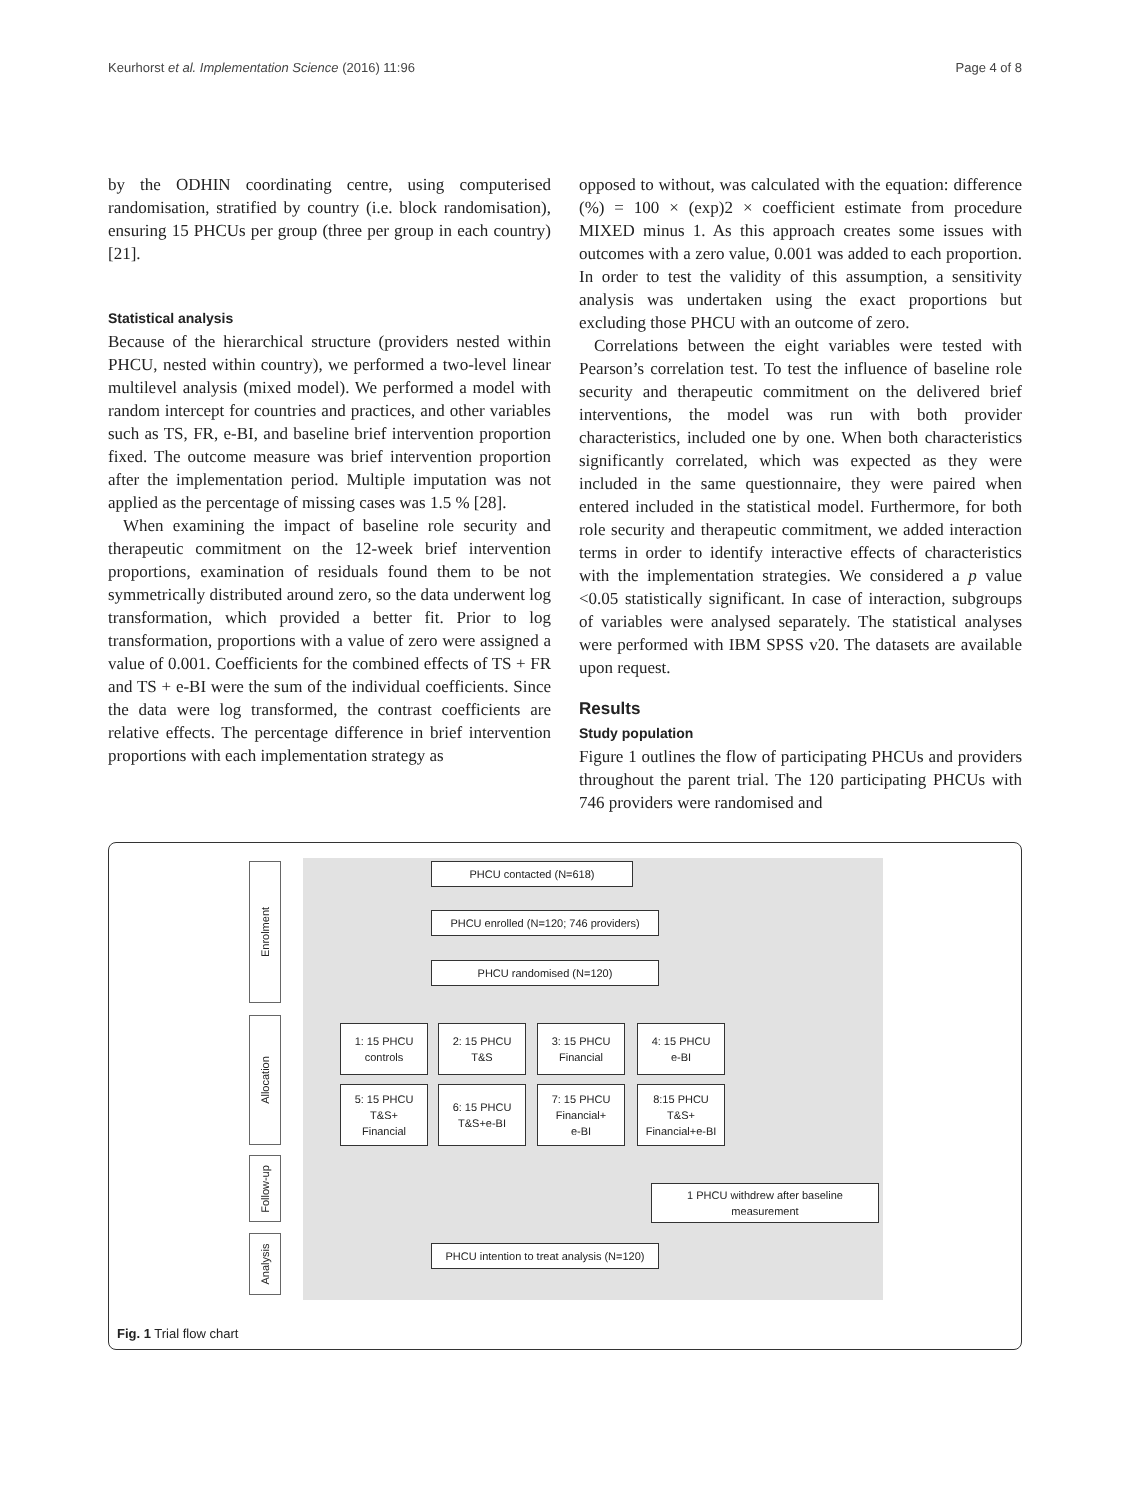Keurhorst et al. Implementation Science (2016) 11:96 Page 4 of 8
by the ODHIN coordinating centre, using computerised randomisation, stratified by country (i.e. block randomisation), ensuring 15 PHCUs per group (three per group in each country) [21].
Statistical analysis
Because of the hierarchical structure (providers nested within PHCU, nested within country), we performed a two-level linear multilevel analysis (mixed model). We performed a model with random intercept for countries and practices, and other variables such as TS, FR, e-BI, and baseline brief intervention proportion fixed. The outcome measure was brief intervention proportion after the implementation period. Multiple imputation was not applied as the percentage of missing cases was 1.5 % [28].
When examining the impact of baseline role security and therapeutic commitment on the 12-week brief intervention proportions, examination of residuals found them to be not symmetrically distributed around zero, so the data underwent log transformation, which provided a better fit. Prior to log transformation, proportions with a value of zero were assigned a value of 0.001. Coefficients for the combined effects of TS + FR and TS + e-BI were the sum of the individual coefficients. Since the data were log transformed, the contrast coefficients are relative effects. The percentage difference in brief intervention proportions with each implementation strategy as
opposed to without, was calculated with the equation: difference (%) = 100 × (exp)2 × coefficient estimate from procedure MIXED minus 1. As this approach creates some issues with outcomes with a zero value, 0.001 was added to each proportion. In order to test the validity of this assumption, a sensitivity analysis was undertaken using the exact proportions but excluding those PHCU with an outcome of zero.
Correlations between the eight variables were tested with Pearson’s correlation test. To test the influence of baseline role security and therapeutic commitment on the delivered brief interventions, the model was run with both provider characteristics, included one by one. When both characteristics significantly correlated, which was expected as they were included in the same questionnaire, they were paired when entered included in the statistical model. Furthermore, for both role security and therapeutic commitment, we added interaction terms in order to identify interactive effects of characteristics with the implementation strategies. We considered a p value <0.05 statistically significant. In case of interaction, subgroups of variables were analysed separately. The statistical analyses were performed with IBM SPSS v20. The datasets are available upon request.
Results
Study population
Figure 1 outlines the flow of participating PHCUs and providers throughout the parent trial. The 120 participating PHCUs with 746 providers were randomised and
Enrolment
Allocation
Follow-up
Analysis
PHCU contacted (N=618)
PHCU enrolled (N=120; 746 providers)
PHCU randomised (N=120)
1: 15 PHCU
controls
2: 15 PHCU
T&S
3: 15 PHCU
Financial
4: 15 PHCU
e-BI
5: 15 PHCU
T&S+
Financial
6: 15 PHCU
T&S+e-BI
7: 15 PHCU
Financial+
e-BI
8:15 PHCU
T&S+
Financial+e-BI
1 PHCU withdrew after baseline
measurement
PHCU intention to treat analysis (N=120)
Fig. 1 Trial flow chart